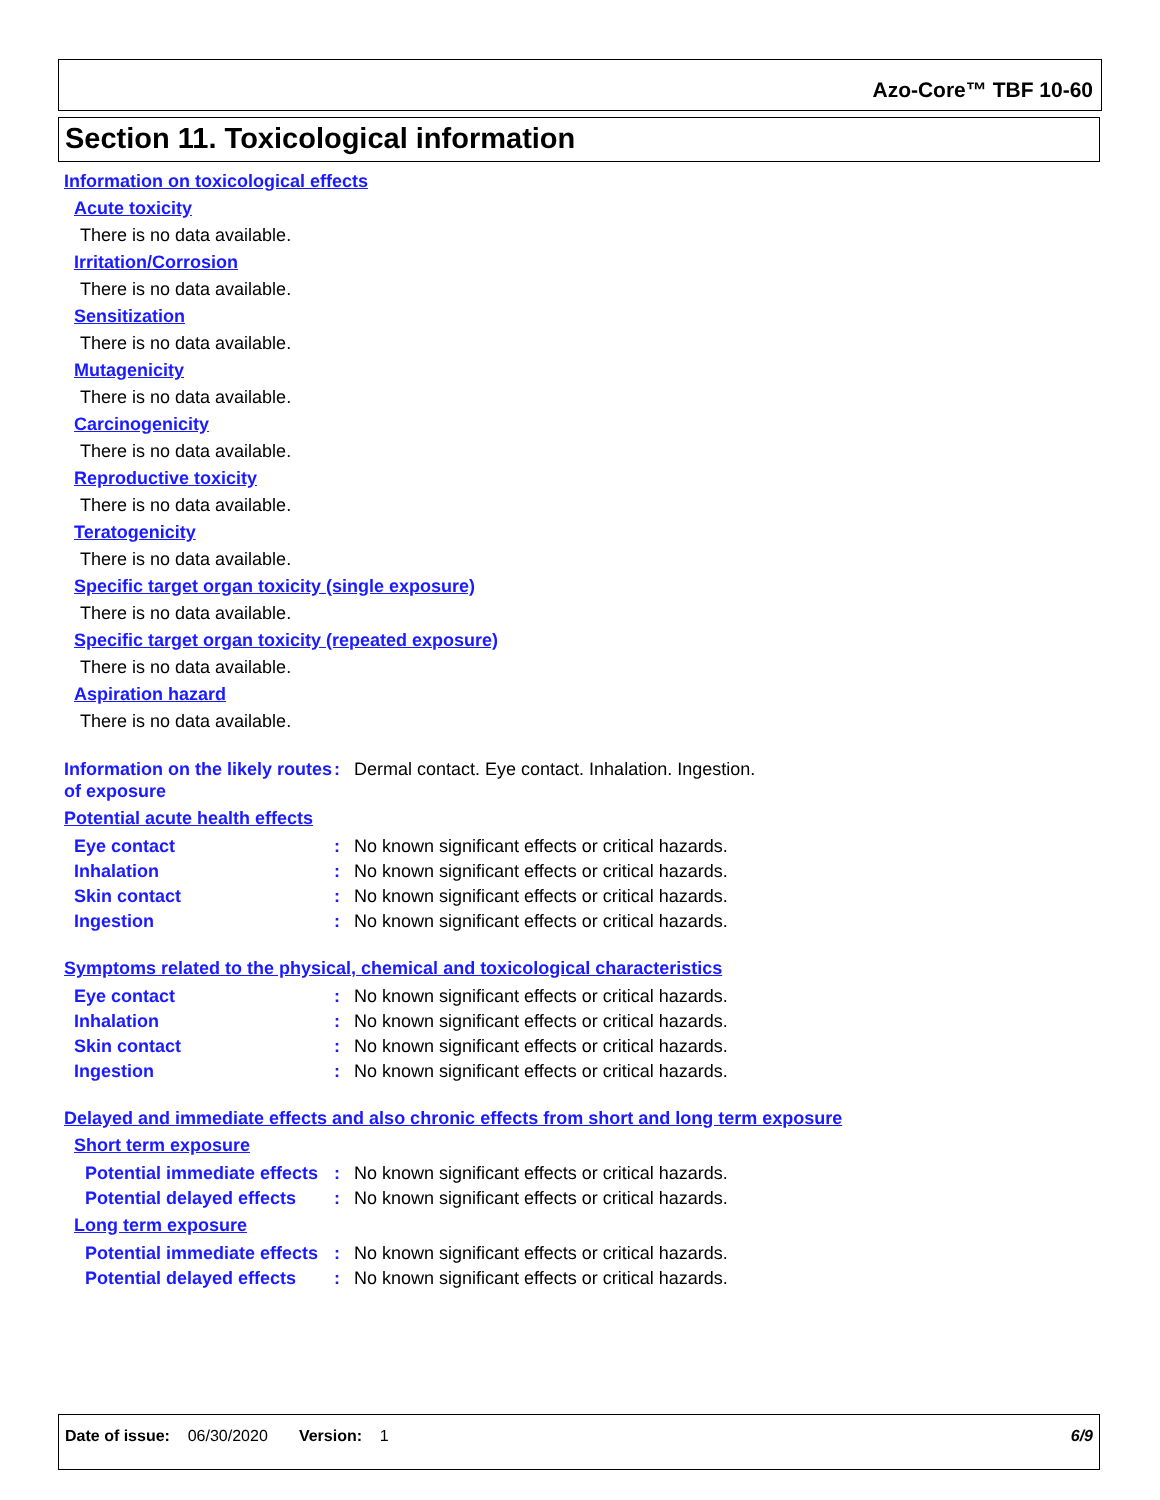Azo-Core™ TBF 10-60
Section 11. Toxicological information
Information on toxicological effects
Acute toxicity
There is no data available.
Irritation/Corrosion
There is no data available.
Sensitization
There is no data available.
Mutagenicity
There is no data available.
Carcinogenicity
There is no data available.
Reproductive toxicity
There is no data available.
Teratogenicity
There is no data available.
Specific target organ toxicity (single exposure)
There is no data available.
Specific target organ toxicity (repeated exposure)
There is no data available.
Aspiration hazard
There is no data available.
Information on the likely routes of exposure
: Dermal contact. Eye contact. Inhalation. Ingestion.
Potential acute health effects
Eye contact : No known significant effects or critical hazards.
Inhalation : No known significant effects or critical hazards.
Skin contact : No known significant effects or critical hazards.
Ingestion : No known significant effects or critical hazards.
Symptoms related to the physical, chemical and toxicological characteristics
Eye contact : No known significant effects or critical hazards.
Inhalation : No known significant effects or critical hazards.
Skin contact : No known significant effects or critical hazards.
Ingestion : No known significant effects or critical hazards.
Delayed and immediate effects and also chronic effects from short and long term exposure
Short term exposure
Potential immediate effects
: No known significant effects or critical hazards.
Potential delayed effects : No known significant effects or critical hazards.
Long term exposure
Potential immediate effects
: No known significant effects or critical hazards.
Potential delayed effects : No known significant effects or critical hazards.
Date of issue: 06/30/2020 Version: 1 6/9